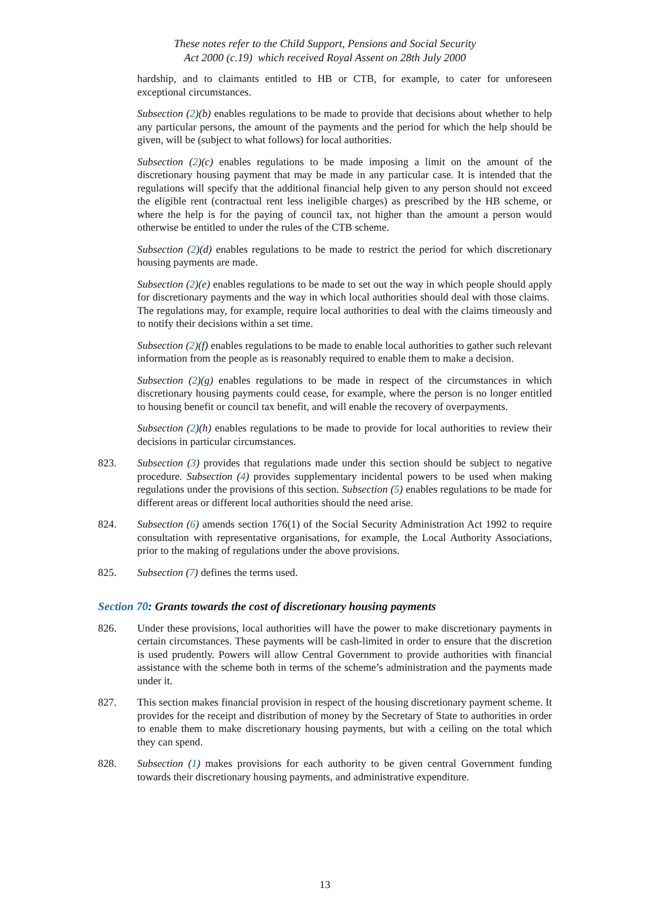These notes refer to the Child Support, Pensions and Social Security
Act 2000 (c.19) which received Royal Assent on 28th July 2000
hardship, and to claimants entitled to HB or CTB, for example, to cater for unforeseen exceptional circumstances.
Subsection (2)(b) enables regulations to be made to provide that decisions about whether to help any particular persons, the amount of the payments and the period for which the help should be given, will be (subject to what follows) for local authorities.
Subsection (2)(c) enables regulations to be made imposing a limit on the amount of the discretionary housing payment that may be made in any particular case. It is intended that the regulations will specify that the additional financial help given to any person should not exceed the eligible rent (contractual rent less ineligible charges) as prescribed by the HB scheme, or where the help is for the paying of council tax, not higher than the amount a person would otherwise be entitled to under the rules of the CTB scheme.
Subsection (2)(d) enables regulations to be made to restrict the period for which discretionary housing payments are made.
Subsection (2)(e) enables regulations to be made to set out the way in which people should apply for discretionary payments and the way in which local authorities should deal with those claims. The regulations may, for example, require local authorities to deal with the claims timeously and to notify their decisions within a set time.
Subsection (2)(f) enables regulations to be made to enable local authorities to gather such relevant information from the people as is reasonably required to enable them to make a decision.
Subsection (2)(g) enables regulations to be made in respect of the circumstances in which discretionary housing payments could cease, for example, where the person is no longer entitled to housing benefit or council tax benefit, and will enable the recovery of overpayments.
Subsection (2)(h) enables regulations to be made to provide for local authorities to review their decisions in particular circumstances.
823. Subsection (3) provides that regulations made under this section should be subject to negative procedure. Subsection (4) provides supplementary incidental powers to be used when making regulations under the provisions of this section. Subsection (5) enables regulations to be made for different areas or different local authorities should the need arise.
824. Subsection (6) amends section 176(1) of the Social Security Administration Act 1992 to require consultation with representative organisations, for example, the Local Authority Associations, prior to the making of regulations under the above provisions.
825. Subsection (7) defines the terms used.
Section 70: Grants towards the cost of discretionary housing payments
826. Under these provisions, local authorities will have the power to make discretionary payments in certain circumstances. These payments will be cash-limited in order to ensure that the discretion is used prudently. Powers will allow Central Government to provide authorities with financial assistance with the scheme both in terms of the scheme’s administration and the payments made under it.
827. This section makes financial provision in respect of the housing discretionary payment scheme. It provides for the receipt and distribution of money by the Secretary of State to authorities in order to enable them to make discretionary housing payments, but with a ceiling on the total which they can spend.
828. Subsection (1) makes provisions for each authority to be given central Government funding towards their discretionary housing payments, and administrative expenditure.
13